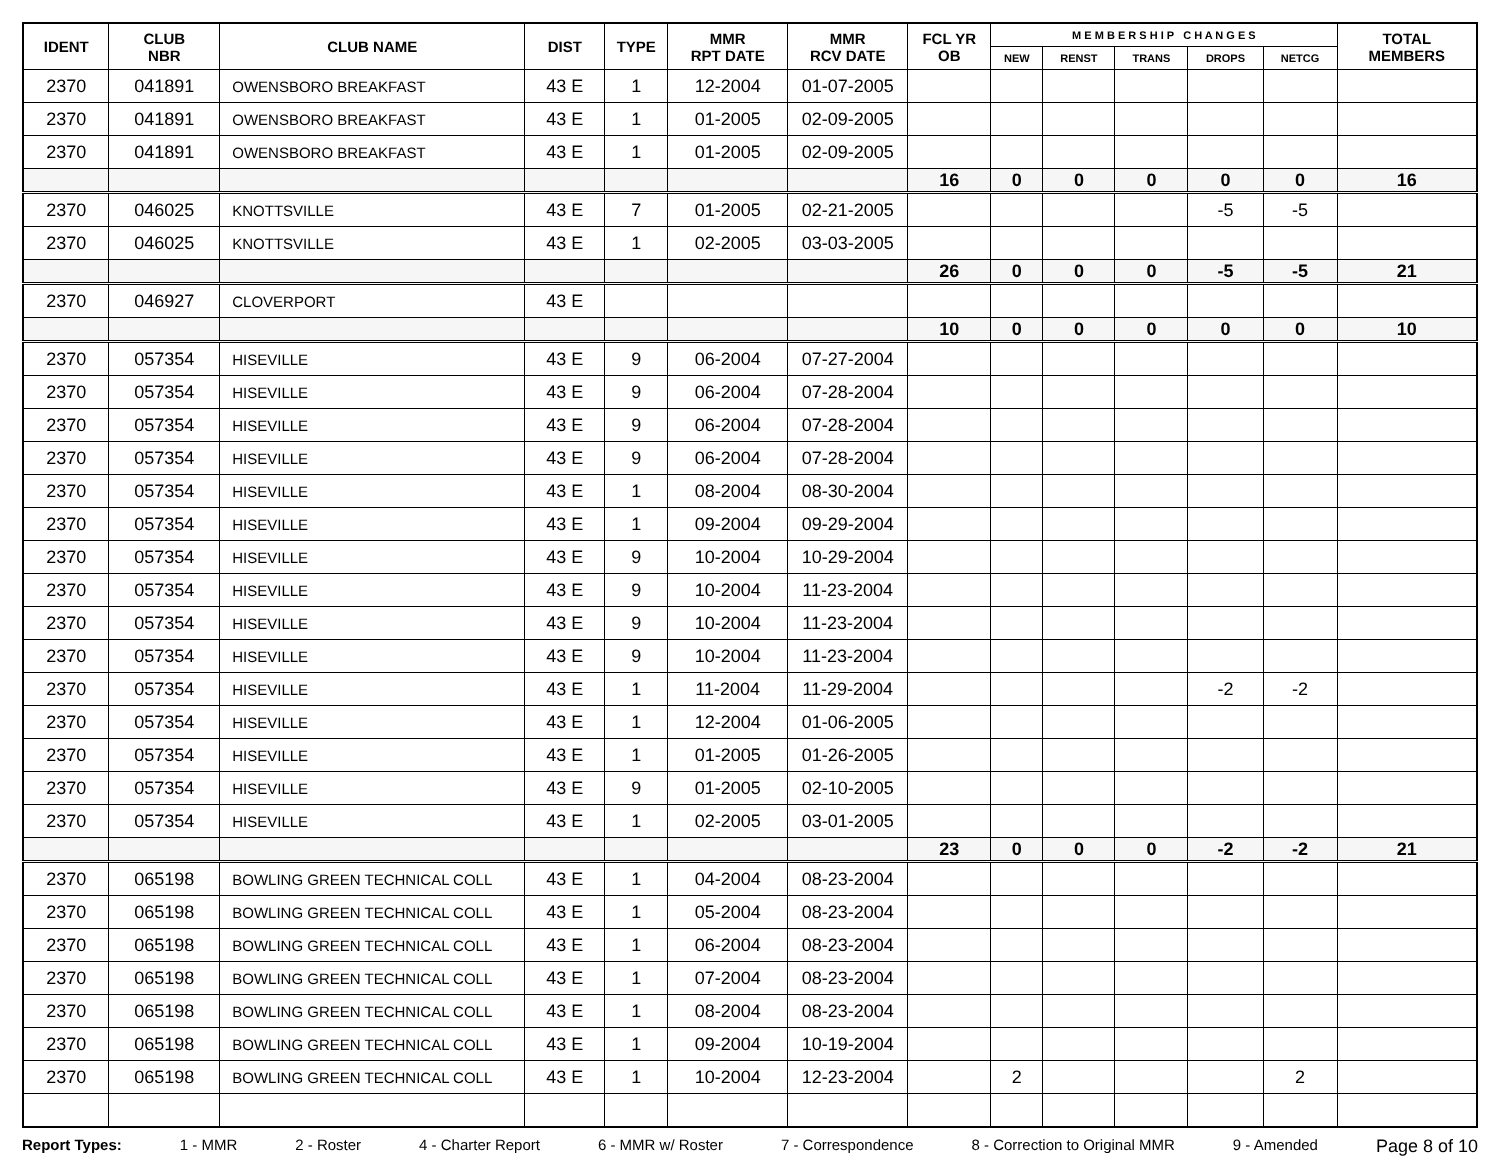| IDENT | CLUB NBR | CLUB NAME | DIST | TYPE | MMR RPT DATE | MMR RCV DATE | FCL YR OB | M E M B E R S H I P C H A N G E S | | | | | TOTAL MEMBERS |
| --- | --- | --- | --- | --- | --- | --- | --- | --- | --- | --- | --- | --- | --- |
| | | | | | | | | NEW | RENST | TRANS | DROPS | NETCG | |
| 2370 | 041891 | OWENSBORO BREAKFAST | 43 E | 1 | 12-2004 | 01-07-2005 | | | | | | | |
| 2370 | 041891 | OWENSBORO BREAKFAST | 43 E | 1 | 01-2005 | 02-09-2005 | | | | | | | |
| 2370 | 041891 | OWENSBORO BREAKFAST | 43 E | 1 | 01-2005 | 02-09-2005 | | | | | | | |
| | | | | | | | 16 | 0 | 0 | 0 | 0 | 0 | 16 |
| 2370 | 046025 | KNOTTSVILLE | 43 E | 7 | 01-2005 | 02-21-2005 | | | | | -5 | -5 | |
| 2370 | 046025 | KNOTTSVILLE | 43 E | 1 | 02-2005 | 03-03-2005 | | | | | | | |
| | | | | | | | 26 | 0 | 0 | 0 | -5 | -5 | 21 |
| 2370 | 046927 | CLOVERPORT | 43 E | | | | | | | | | | |
| | | | | | | | 10 | 0 | 0 | 0 | 0 | 0 | 10 |
| 2370 | 057354 | HISEVILLE | 43 E | 9 | 06-2004 | 07-27-2004 | | | | | | | |
| 2370 | 057354 | HISEVILLE | 43 E | 9 | 06-2004 | 07-28-2004 | | | | | | | |
| 2370 | 057354 | HISEVILLE | 43 E | 9 | 06-2004 | 07-28-2004 | | | | | | | |
| 2370 | 057354 | HISEVILLE | 43 E | 9 | 06-2004 | 07-28-2004 | | | | | | | |
| 2370 | 057354 | HISEVILLE | 43 E | 1 | 08-2004 | 08-30-2004 | | | | | | | |
| 2370 | 057354 | HISEVILLE | 43 E | 1 | 09-2004 | 09-29-2004 | | | | | | | |
| 2370 | 057354 | HISEVILLE | 43 E | 9 | 10-2004 | 10-29-2004 | | | | | | | |
| 2370 | 057354 | HISEVILLE | 43 E | 9 | 10-2004 | 11-23-2004 | | | | | | | |
| 2370 | 057354 | HISEVILLE | 43 E | 9 | 10-2004 | 11-23-2004 | | | | | | | |
| 2370 | 057354 | HISEVILLE | 43 E | 9 | 10-2004 | 11-23-2004 | | | | | | | |
| 2370 | 057354 | HISEVILLE | 43 E | 1 | 11-2004 | 11-29-2004 | | | | | -2 | -2 | |
| 2370 | 057354 | HISEVILLE | 43 E | 1 | 12-2004 | 01-06-2005 | | | | | | | |
| 2370 | 057354 | HISEVILLE | 43 E | 1 | 01-2005 | 01-26-2005 | | | | | | | |
| 2370 | 057354 | HISEVILLE | 43 E | 9 | 01-2005 | 02-10-2005 | | | | | | | |
| 2370 | 057354 | HISEVILLE | 43 E | 1 | 02-2005 | 03-01-2005 | | | | | | | |
| | | | | | | | 23 | 0 | 0 | 0 | -2 | -2 | 21 |
| 2370 | 065198 | BOWLING GREEN TECHNICAL COLL | 43 E | 1 | 04-2004 | 08-23-2004 | | | | | | | |
| 2370 | 065198 | BOWLING GREEN TECHNICAL COLL | 43 E | 1 | 05-2004 | 08-23-2004 | | | | | | | |
| 2370 | 065198 | BOWLING GREEN TECHNICAL COLL | 43 E | 1 | 06-2004 | 08-23-2004 | | | | | | | |
| 2370 | 065198 | BOWLING GREEN TECHNICAL COLL | 43 E | 1 | 07-2004 | 08-23-2004 | | | | | | | |
| 2370 | 065198 | BOWLING GREEN TECHNICAL COLL | 43 E | 1 | 08-2004 | 08-23-2004 | | | | | | | |
| 2370 | 065198 | BOWLING GREEN TECHNICAL COLL | 43 E | 1 | 09-2004 | 10-19-2004 | | | | | | | |
| 2370 | 065198 | BOWLING GREEN TECHNICAL COLL | 43 E | 1 | 10-2004 | 12-23-2004 | | 2 | | | | 2 | |
Report Types: 1 - MMR 2 - Roster 4 - Charter Report 6 - MMR w/ Roster 7 - Correspondence 8 - Correction to Original MMR 9 - Amended Page 8 of 10